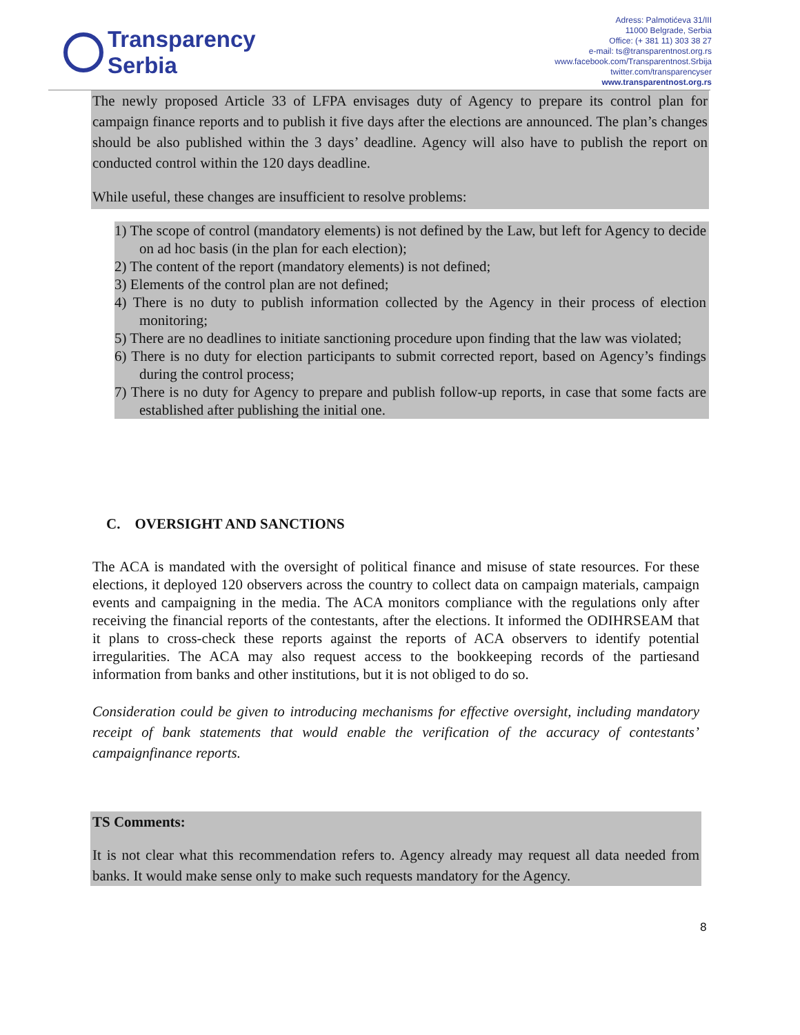Transparency
Serbia
Adress: Palmotićeva 31/III
11000 Belgrade, Serbia
Office: (+ 381 11) 303 38 27
e-mail: ts@transparentnost.org.rs
www.facebook.com/Transparentnost.Srbija
twitter.com/transparencyser
www.transparentnost.org.rs
The newly proposed Article 33 of LFPA envisages duty of Agency to prepare its control plan for campaign finance reports and to publish it five days after the elections are announced. The plan’s changes should be also published within the 3 days’ deadline. Agency will also have to publish the report on conducted control within the 120 days deadline.
While useful, these changes are insufficient to resolve problems:
1) The scope of control (mandatory elements) is not defined by the Law, but left for Agency to decide on ad hoc basis (in the plan for each election);
2) The content of the report (mandatory elements) is not defined;
3) Elements of the control plan are not defined;
4) There is no duty to publish information collected by the Agency in their process of election monitoring;
5) There are no deadlines to initiate sanctioning procedure upon finding that the law was violated;
6) There is no duty for election participants to submit corrected report, based on Agency’s findings during the control process;
7) There is no duty for Agency to prepare and publish follow-up reports, in case that some facts are established after publishing the initial one.
C. OVERSIGHT AND SANCTIONS
The ACA is mandated with the oversight of political finance and misuse of state resources. For these elections, it deployed 120 observers across the country to collect data on campaign materials, campaign events and campaigning in the media. The ACA monitors compliance with the regulations only after receiving the financial reports of the contestants, after the elections. It informed the ODIHRSEAM that it plans to cross-check these reports against the reports of ACA observers to identify potential irregularities. The ACA may also request access to the bookkeeping records of the partiesand information from banks and other institutions, but it is not obliged to do so.
Consideration could be given to introducing mechanisms for effective oversight, including mandatory receipt of bank statements that would enable the verification of the accuracy of contestants’ campaignfinance reports.
TS Comments:
It is not clear what this recommendation refers to. Agency already may request all data needed from banks. It would make sense only to make such requests mandatory for the Agency.
8